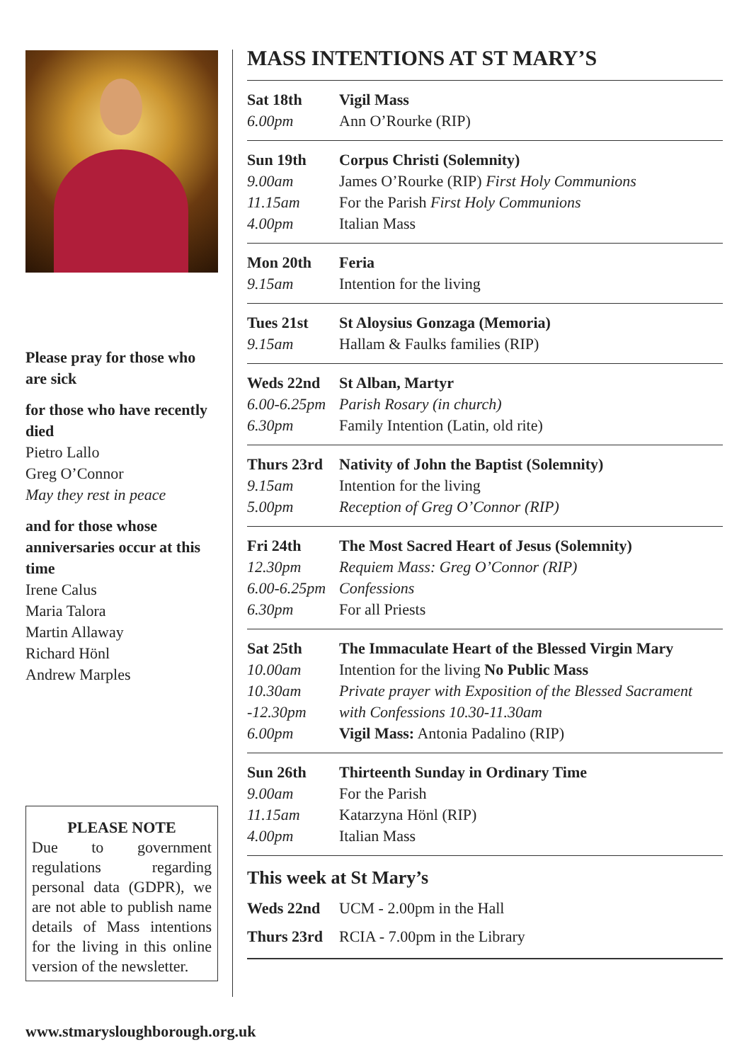Please pray for those who are sick
for those who have recently died
Pietro Lallo
Greg O’Connor
May they rest in peace
and for those whose anniversaries occur at this time
Irene Calus
Maria Talora
Martin Allaway
Richard Hönl
Andrew Marples
PLEASE NOTE
Due to government regulations regarding personal data (GDPR), we are not able to publish name details of Mass intentions for the living in this online version of the newsletter.
MASS INTENTIONS AT ST MARY’S
| Sat 18th | Vigil Mass |
| 6.00pm | Ann O’Rourke (RIP) |
| Sun 19th | Corpus Christi (Solemnity) |
| 9.00am | James O’Rourke (RIP) First Holy Communions |
| 11.15am | For the Parish First Holy Communions |
| 4.00pm | Italian Mass |
| Mon 20th | Feria |
| 9.15am | Intention for the living |
| Tues 21st | St Aloysius Gonzaga (Memoria) |
| 9.15am | Hallam & Faulks families (RIP) |
| Weds 22nd | St Alban, Martyr |
| 6.00-6.25pm | Parish Rosary (in church) |
| 6.30pm | Family Intention (Latin, old rite) |
| Thurs 23rd | Nativity of John the Baptist (Solemnity) |
| 9.15am | Intention for the living |
| 5.00pm | Reception of Greg O’Connor (RIP) |
| Fri 24th | The Most Sacred Heart of Jesus (Solemnity) |
| 12.30pm | Requiem Mass: Greg O’Connor (RIP) |
| 6.00-6.25pm | Confessions |
| 6.30pm | For all Priests |
| Sat 25th | The Immaculate Heart of the Blessed Virgin Mary |
| 10.00am | Intention for the living No Public Mass |
| 10.30am | Private prayer with Exposition of the Blessed Sacrament |
| -12.30pm | with Confessions 10.30-11.30am |
| 6.00pm | Vigil Mass: Antonia Padalino (RIP) |
| Sun 26th | Thirteenth Sunday in Ordinary Time |
| 9.00am | For the Parish |
| 11.15am | Katarzyna Hönl (RIP) |
| 4.00pm | Italian Mass |
This week at St Mary’s
| Weds 22nd | UCM - 2.00pm in the Hall |
| Thurs 23rd | RCIA - 7.00pm in the Library |
www.stmarysloughborough.org.uk